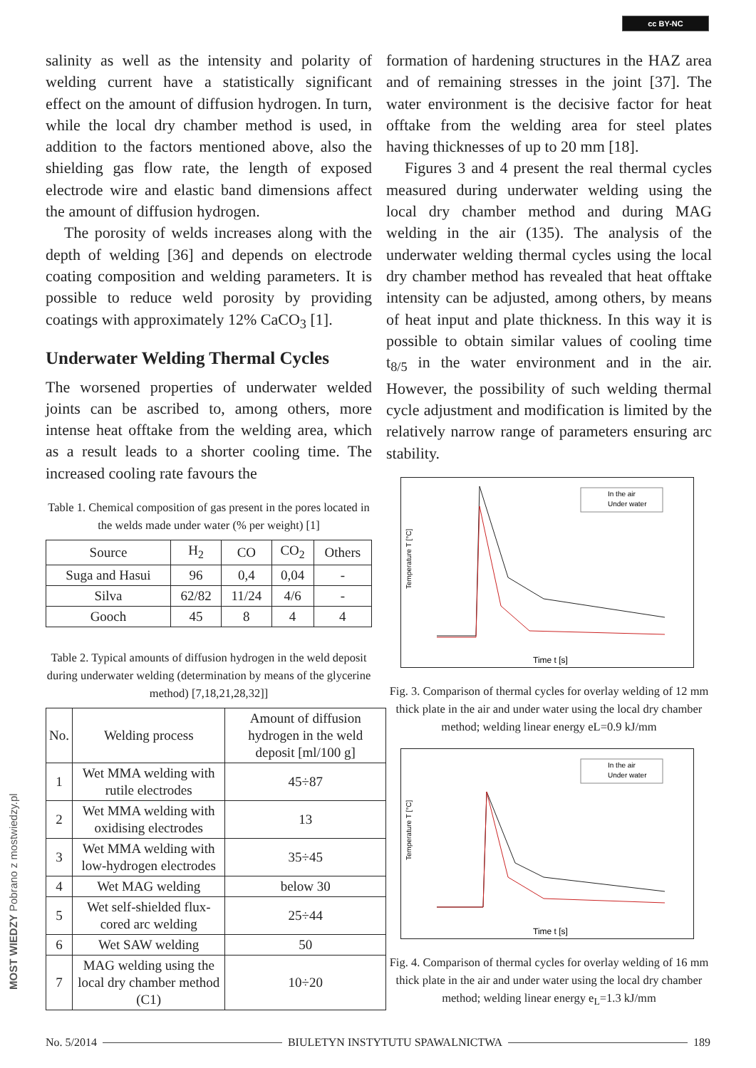cc BY-NC
MOST WIEDZY Pobrano z mostwiedzy.pl
salinity as well as the intensity and polarity of welding current have a statistically significant effect on the amount of diffusion hydrogen. In turn, while the local dry chamber method is used, in addition to the factors mentioned above, also the shielding gas flow rate, the length of exposed electrode wire and elastic band dimensions affect the amount of diffusion hydrogen.
The porosity of welds increases along with the depth of welding [36] and depends on electrode coating composition and welding parameters. It is possible to reduce weld porosity by providing coatings with approximately 12% CaCO<sub>3</sub> [1].
Underwater Welding Thermal Cycles
The worsened properties of underwater welded joints can be ascribed to, among others, more intense heat offtake from the welding area, which as a result leads to a shorter cooling time. The increased cooling rate favours the
Table 1. Chemical composition of gas present in the pores located in the welds made under water (% per weight) [1]
| Source | H<sub>2</sub> | CO | CO<sub>2</sub> | Others |
| --- | --- | --- | --- | --- |
| Suga and Hasui | 96 | 0,4 | 0,04 | - |
| Silva | 62/82 | 11/24 | 4/6 | - |
| Gooch | 45 | 8 | 4 | 4 |
Table 2. Typical amounts of diffusion hydrogen in the weld deposit during underwater welding (determination by means of the glycerine method) [7,18,21,28,32]]
| No. | Welding process | Amount of diffusion hydrogen in the weld deposit [ml/100 g] |
| --- | --- | --- |
| 1 | Wet MMA welding with rutile electrodes | 45÷87 |
| 2 | Wet MMA welding with oxidising electrodes | 13 |
| 3 | Wet MMA welding with low-hydrogen electrodes | 35÷45 |
| 4 | Wet MAG welding | below 30 |
| 5 | Wet self-shielded flux-cored arc welding | 25÷44 |
| 6 | Wet SAW welding | 50 |
| 7 | MAG welding using the local dry chamber method (C1) | 10÷20 |
formation of hardening structures in the HAZ area and of remaining stresses in the joint [37]. The water environment is the decisive factor for heat offtake from the welding area for steel plates having thicknesses of up to 20 mm [18].
Figures 3 and 4 present the real thermal cycles measured during underwater welding using the local dry chamber method and during MAG welding in the air (135). The analysis of the underwater welding thermal cycles using the local dry chamber method has revealed that heat offtake intensity can be adjusted, among others, by means of heat input and plate thickness. In this way it is possible to obtain similar values of cooling time t<sub>8/5</sub> in the water environment and in the air. However, the possibility of such welding thermal cycle adjustment and modification is limited by the relatively narrow range of parameters ensuring arc stability.
Temperature T [°C]
In the air
Under water
Time t [s]
Fig. 3. Comparison of thermal cycles for overlay welding of 12 mm thick plate in the air and under water using the local dry chamber method; welding linear energy eL=0.9 kJ/mm
Temperature T [°C]
In the air
Under water
Time t [s]
Fig. 4. Comparison of thermal cycles for overlay welding of 16 mm thick plate in the air and under water using the local dry chamber method; welding linear energy e<sub>L</sub>=1.3 kJ/mm
No. 5/2014 BIULETYN INSTYTUTU SPAWALNICTWA 189